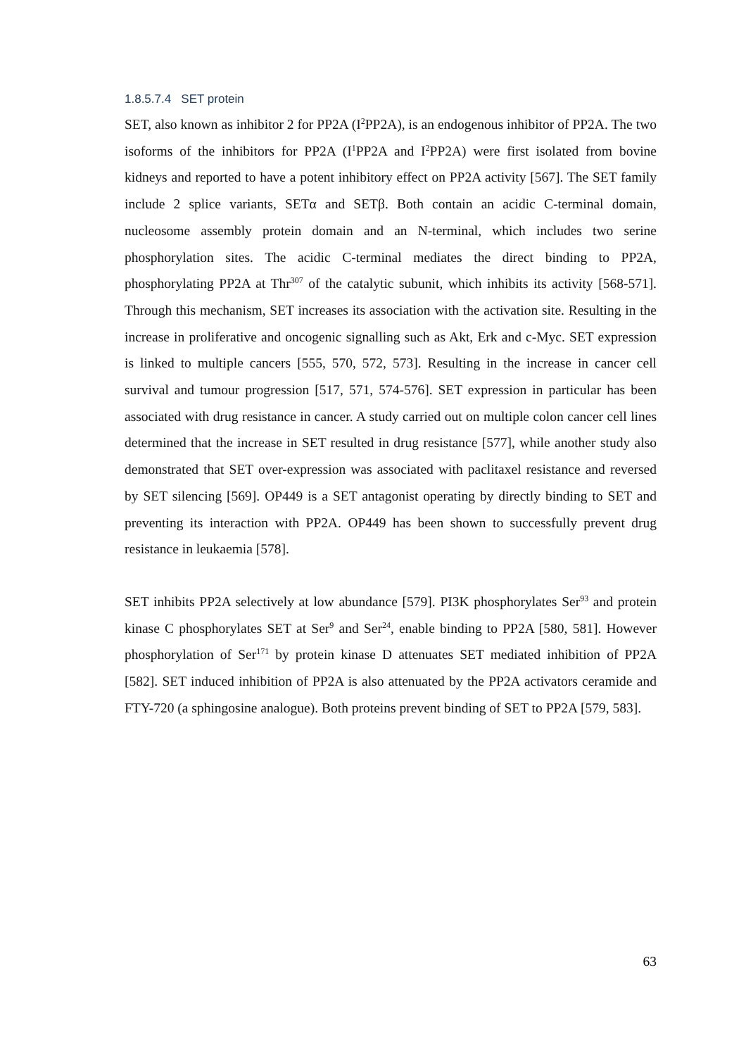1.8.5.7.4 SET protein
SET, also known as inhibitor 2 for PP2A (I<sup>2</sup>PP2A), is an endogenous inhibitor of PP2A. The two isoforms of the inhibitors for PP2A (I<sup>1</sup>PP2A and I<sup>2</sup>PP2A) were first isolated from bovine kidneys and reported to have a potent inhibitory effect on PP2A activity [567]. The SET family include 2 splice variants, SETα and SETβ. Both contain an acidic C-terminal domain, nucleosome assembly protein domain and an N-terminal, which includes two serine phosphorylation sites. The acidic C-terminal mediates the direct binding to PP2A, phosphorylating PP2A at Thr<sup>307</sup> of the catalytic subunit, which inhibits its activity [568-571]. Through this mechanism, SET increases its association with the activation site. Resulting in the increase in proliferative and oncogenic signalling such as Akt, Erk and c-Myc. SET expression is linked to multiple cancers [555, 570, 572, 573]. Resulting in the increase in cancer cell survival and tumour progression [517, 571, 574-576]. SET expression in particular has been associated with drug resistance in cancer. A study carried out on multiple colon cancer cell lines determined that the increase in SET resulted in drug resistance [577], while another study also demonstrated that SET over-expression was associated with paclitaxel resistance and reversed by SET silencing [569]. OP449 is a SET antagonist operating by directly binding to SET and preventing its interaction with PP2A. OP449 has been shown to successfully prevent drug resistance in leukaemia [578].
SET inhibits PP2A selectively at low abundance [579]. PI3K phosphorylates Ser<sup>93</sup> and protein kinase C phosphorylates SET at Ser<sup>9</sup> and Ser<sup>24</sup>, enable binding to PP2A [580, 581]. However phosphorylation of Ser<sup>171</sup> by protein kinase D attenuates SET mediated inhibition of PP2A [582]. SET induced inhibition of PP2A is also attenuated by the PP2A activators ceramide and FTY-720 (a sphingosine analogue). Both proteins prevent binding of SET to PP2A [579, 583].
63